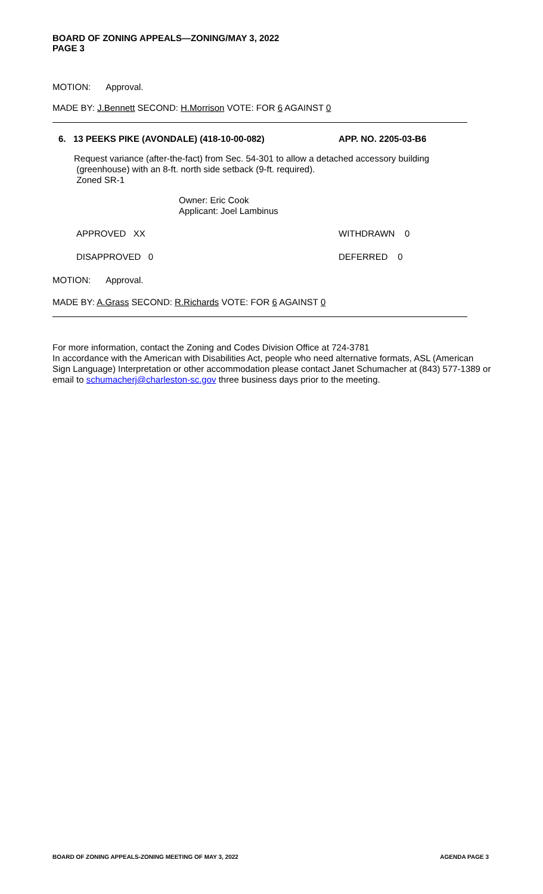BOARD OF ZONING APPEALS—ZONING/MAY 3, 2022
PAGE 3
MOTION: Approval.
MADE BY: J.Bennett SECOND: H.Morrison VOTE: FOR 6 AGAINST 0
6. 13 PEEKS PIKE (AVONDALE) (418-10-00-082) APP. NO. 2205-03-B6
Request variance (after-the-fact) from Sec. 54-301 to allow a detached accessory building
(greenhouse) with an 8-ft. north side setback (9-ft. required).
Zoned SR-1
Owner: Eric Cook
Applicant: Joel Lambinus
APPROVED XX WITHDRAWN 0
DISAPPROVED 0 DEFERRED 0
MOTION: Approval.
MADE BY: A.Grass SECOND: R.Richards VOTE: FOR 6 AGAINST 0
For more information, contact the Zoning and Codes Division Office at 724-3781
In accordance with the American with Disabilities Act, people who need alternative formats, ASL (American Sign Language) Interpretation or other accommodation please contact Janet Schumacher at (843) 577-1389 or email to schumacherj@charleston-sc.gov three business days prior to the meeting.
BOARD OF ZONING APPEALS-ZONING MEETING OF MAY 3, 2022 AGENDA PAGE 3